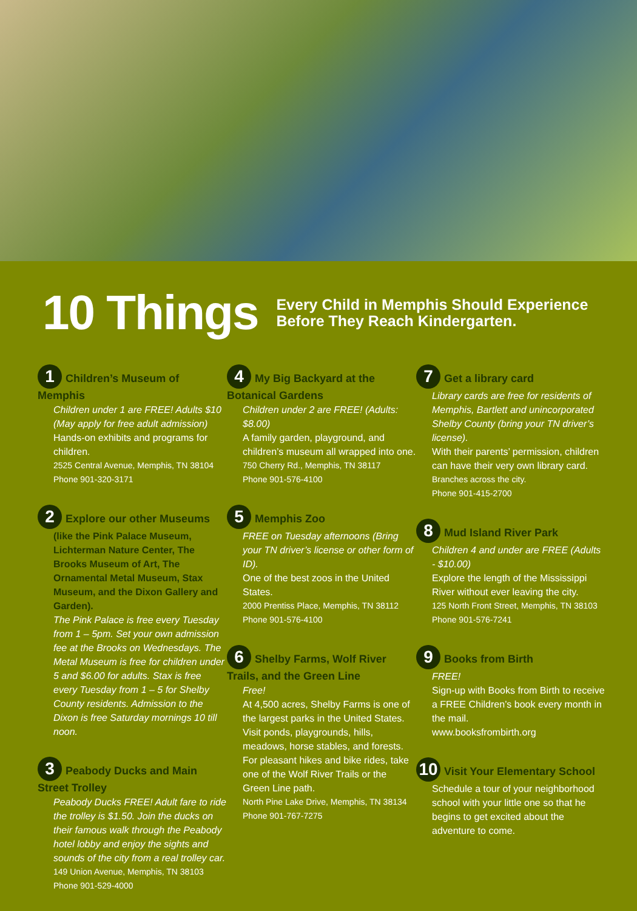10 Things
Every Child in Memphis Should Experience
Before They Reach Kindergarten.
1 Children’s Museum of Memphis
Children under 1 are FREE! Adults $10 (May apply for free adult admission)
Hands-on exhibits and programs for children.
2525 Central Avenue, Memphis, TN 38104
Phone 901-320-3171
2 Explore our other Museums
(like the Pink Palace Museum, Lichterman Nature Center, The Brooks Museum of Art, The Ornamental Metal Museum, Stax Museum, and the Dixon Gallery and Garden).
The Pink Palace is free every Tuesday from 1 – 5pm. Set your own admission fee at the Brooks on Wednesdays. The Metal Museum is free for children under 5 and $6.00 for adults. Stax is free every Tuesday from 1 – 5 for Shelby County residents. Admission to the Dixon is free Saturday mornings 10 till noon.
3 Peabody Ducks and Main Street Trolley
Peabody Ducks FREE! Adult fare to ride the trolley is $1.50. Join the ducks on their famous walk through the Peabody hotel lobby and enjoy the sights and sounds of the city from a real trolley car.
149 Union Avenue, Memphis, TN 38103
Phone 901-529-4000
4 My Big Backyard at the Botanical Gardens
Children under 2 are FREE! (Adults: $8.00)
A family garden, playground, and children’s museum all wrapped into one.
750 Cherry Rd., Memphis, TN 38117
Phone 901-576-4100
5 Memphis Zoo
FREE on Tuesday afternoons (Bring your TN driver’s license or other form of ID).
One of the best zoos in the United States.
2000 Prentiss Place, Memphis, TN 38112
Phone 901-576-4100
6 Shelby Farms, Wolf River Trails, and the Green Line
Free!
At 4,500 acres, Shelby Farms is one of the largest parks in the United States. Visit ponds, playgrounds, hills, meadows, horse stables, and forests. For pleasant hikes and bike rides, take one of the Wolf River Trails or the Green Line path.
North Pine Lake Drive, Memphis, TN 38134
Phone 901-767-7275
7 Get a library card
Library cards are free for residents of Memphis, Bartlett and unincorporated Shelby County (bring your TN driver’s license).
With their parents’ permission, children can have their very own library card.
Branches across the city.
Phone 901-415-2700
8 Mud Island River Park
Children 4 and under are FREE (Adults - $10.00)
Explore the length of the Mississippi River without ever leaving the city.
125 North Front Street, Memphis, TN 38103
Phone 901-576-7241
9 Books from Birth
FREE!
Sign-up with Books from Birth to receive a FREE Children’s book every month in the mail.
www.booksfrombirth.org
10 Visit Your Elementary School
Schedule a tour of your neighborhood school with your little one so that he begins to get excited about the adventure to come.